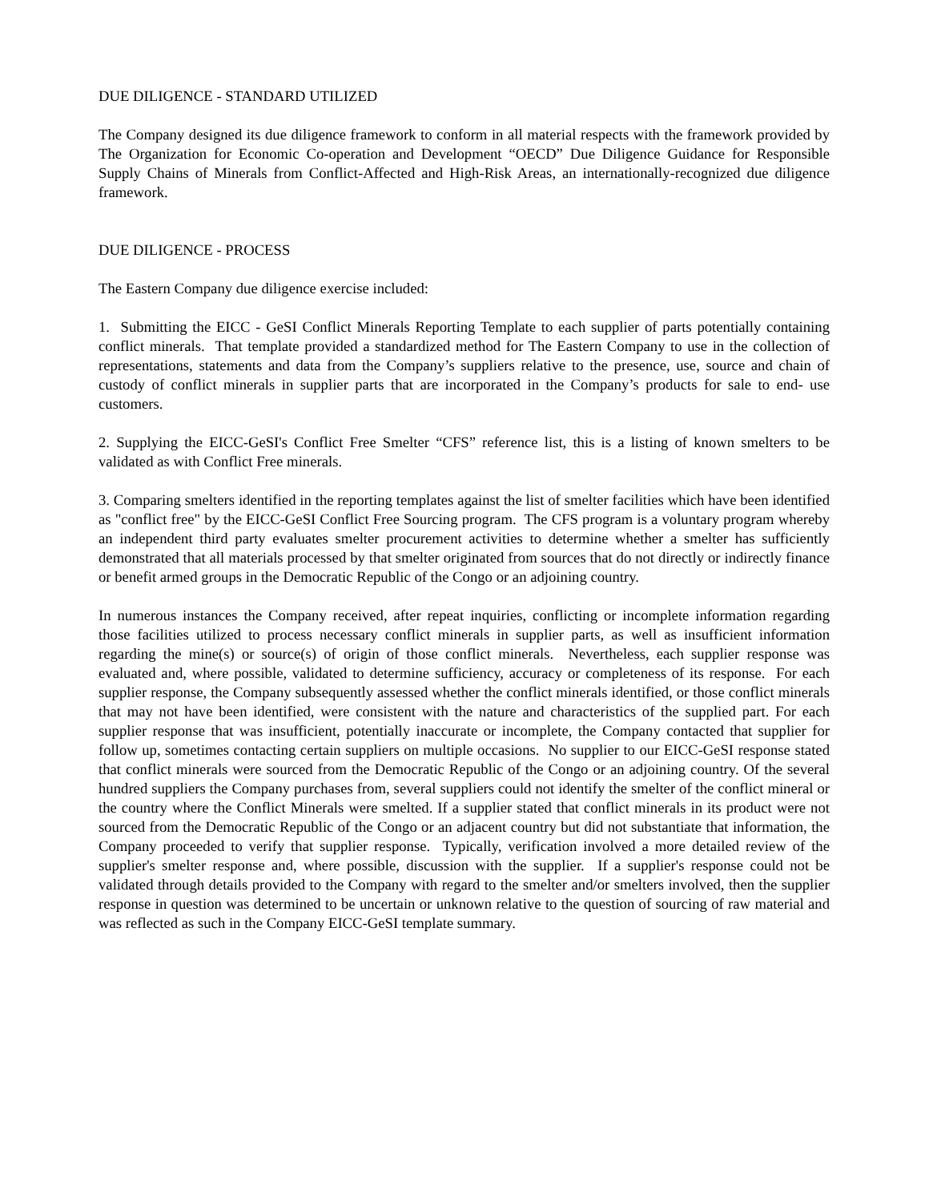DUE DILIGENCE - STANDARD UTILIZED
The Company designed its due diligence framework to conform in all material respects with the framework provided by The Organization for Economic Co-operation and Development “OECD” Due Diligence Guidance for Responsible Supply Chains of Minerals from Conflict-Affected and High-Risk Areas, an internationally-recognized due diligence framework.
DUE DILIGENCE - PROCESS
The Eastern Company due diligence exercise included:
1. Submitting the EICC - GeSI Conflict Minerals Reporting Template to each supplier of parts potentially containing conflict minerals. That template provided a standardized method for The Eastern Company to use in the collection of representations, statements and data from the Company’s suppliers relative to the presence, use, source and chain of custody of conflict minerals in supplier parts that are incorporated in the Company’s products for sale to end- use customers.
2. Supplying the EICC-GeSI's Conflict Free Smelter “CFS” reference list, this is a listing of known smelters to be validated as with Conflict Free minerals.
3. Comparing smelters identified in the reporting templates against the list of smelter facilities which have been identified as "conflict free" by the EICC-GeSI Conflict Free Sourcing program. The CFS program is a voluntary program whereby an independent third party evaluates smelter procurement activities to determine whether a smelter has sufficiently demonstrated that all materials processed by that smelter originated from sources that do not directly or indirectly finance or benefit armed groups in the Democratic Republic of the Congo or an adjoining country.
In numerous instances the Company received, after repeat inquiries, conflicting or incomplete information regarding those facilities utilized to process necessary conflict minerals in supplier parts, as well as insufficient information regarding the mine(s) or source(s) of origin of those conflict minerals. Nevertheless, each supplier response was evaluated and, where possible, validated to determine sufficiency, accuracy or completeness of its response. For each supplier response, the Company subsequently assessed whether the conflict minerals identified, or those conflict minerals that may not have been identified, were consistent with the nature and characteristics of the supplied part. For each supplier response that was insufficient, potentially inaccurate or incomplete, the Company contacted that supplier for follow up, sometimes contacting certain suppliers on multiple occasions. No supplier to our EICC-GeSI response stated that conflict minerals were sourced from the Democratic Republic of the Congo or an adjoining country. Of the several hundred suppliers the Company purchases from, several suppliers could not identify the smelter of the conflict mineral or the country where the Conflict Minerals were smelted. If a supplier stated that conflict minerals in its product were not sourced from the Democratic Republic of the Congo or an adjacent country but did not substantiate that information, the Company proceeded to verify that supplier response. Typically, verification involved a more detailed review of the supplier's smelter response and, where possible, discussion with the supplier. If a supplier's response could not be validated through details provided to the Company with regard to the smelter and/or smelters involved, then the supplier response in question was determined to be uncertain or unknown relative to the question of sourcing of raw material and was reflected as such in the Company EICC-GeSI template summary.